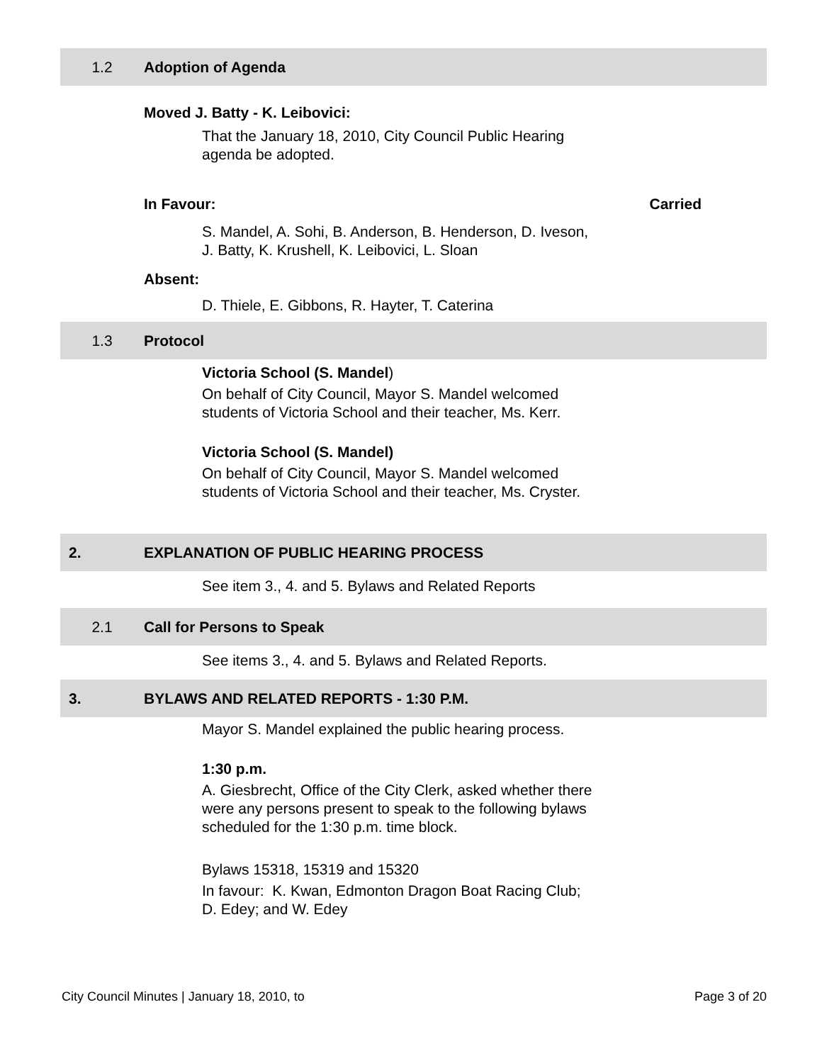1.2 Adoption of Agenda
Moved J. Batty - K. Leibovici:
That the January 18, 2010, City Council Public Hearing
agenda be adopted.
In Favour: Carried
S. Mandel, A. Sohi, B. Anderson, B. Henderson, D. Iveson,
J. Batty, K. Krushell, K. Leibovici, L. Sloan
Absent:
D. Thiele, E. Gibbons, R. Hayter, T. Caterina
1.3 Protocol
Victoria School (S. Mandel)
On behalf of City Council, Mayor S. Mandel welcomed
students of Victoria School and their teacher, Ms. Kerr.
Victoria School (S. Mandel)
On behalf of City Council, Mayor S. Mandel welcomed
students of Victoria School and their teacher, Ms. Cryster.
2. EXPLANATION OF PUBLIC HEARING PROCESS
See item 3., 4. and 5. Bylaws and Related Reports
2.1 Call for Persons to Speak
See items 3., 4. and 5. Bylaws and Related Reports.
3. BYLAWS AND RELATED REPORTS - 1:30 P.M.
Mayor S. Mandel explained the public hearing process.
1:30 p.m.
A. Giesbrecht, Office of the City Clerk, asked whether there
were any persons present to speak to the following bylaws
scheduled for the 1:30 p.m. time block.
Bylaws 15318, 15319 and 15320
In favour: K. Kwan, Edmonton Dragon Boat Racing Club;
D. Edey; and W. Edey
City Council Minutes | January 18, 2010, to Page 3 of 20